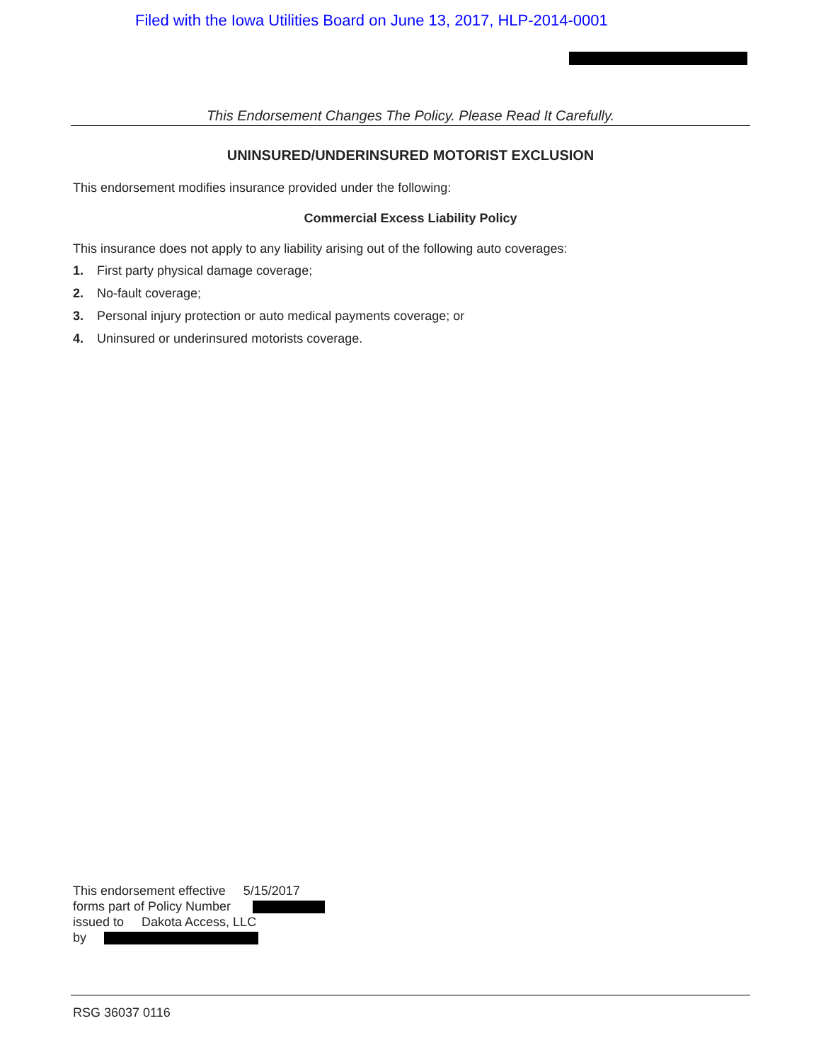Filed with the Iowa Utilities Board on June 13, 2017, HLP-2014-0001
This Endorsement Changes The Policy. Please Read It Carefully.
UNINSURED/UNDERINSURED MOTORIST EXCLUSION
This endorsement modifies insurance provided under the following:
Commercial Excess Liability Policy
This insurance does not apply to any liability arising out of the following auto coverages:
1. First party physical damage coverage;
2. No-fault coverage;
3. Personal injury protection or auto medical payments coverage; or
4. Uninsured or underinsured motorists coverage.
This endorsement effective 5/15/2017
forms part of Policy Number
issued to Dakota Access, LLC
by
RSG 36037 0116